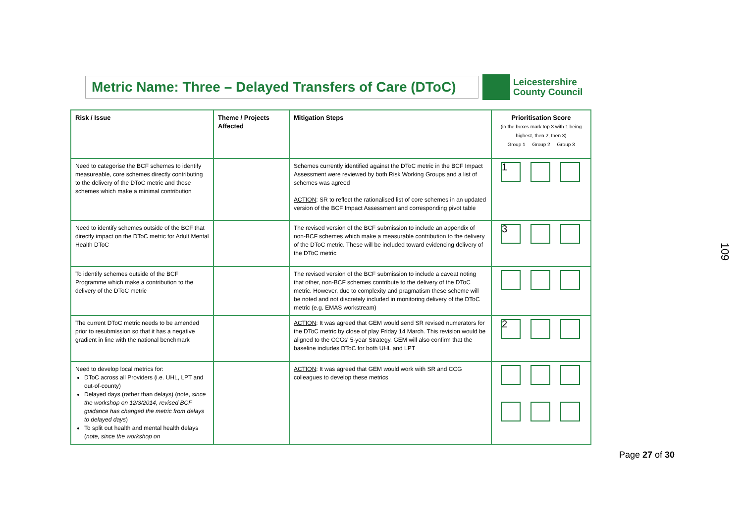Metric Name: Three – Delayed Transfers of Care (DToC)
Leicestershire
County Council
| Risk / Issue | Theme / Projects Affected | Mitigation Steps | Prioritisation Score (in the boxes mark top 3 with 1 being highest, then 2, then 3) Group 1 Group 2 Group 3 |
| --- | --- | --- | --- |
| Need to categorise the BCF schemes to identify measureable, core schemes directly contributing to the delivery of the DToC metric and those schemes which make a minimal contribution | | Schemes currently identified against the DToC metric in the BCF Impact Assessment were reviewed by both Risk Working Groups and a list of schemes was agreed ACTION : SR to reflect the rationalised list of core schemes in an updated version of the BCF Impact Assessment and corresponding pivot table | 1 |
| Need to identify schemes outside of the BCF that directly impact on the DToC metric for Adult Mental Health DToC | | The revised version of the BCF submission to include an appendix of non-BCF schemes which make a measurable contribution to the delivery of the DToC metric. These will be included toward evidencing delivery of the DToC metric | 3 |
| To identify schemes outside of the BCF Programme which make a contribution to the delivery of the DToC metric | | The revised version of the BCF submission to include a caveat noting that other, non-BCF schemes contribute to the delivery of the DToC metric. However, due to complexity and pragmatism these scheme will be noted and not discretely included in monitoring delivery of the DToC metric (e.g. EMAS workstream) | |
| The current DToC metric needs to be amended prior to resubmission so that it has a negative gradient in line with the national benchmark | | ACTION : It was agreed that GEM would send SR revised numerators for the DToC metric by close of play Friday 14 March. This revision would be aligned to the CCGs' 5-year Strategy. GEM will also confirm that the baseline includes DToC for both UHL and LPT | 2 |
| Need to develop local metrics for: DToC across all Providers (i.e. UHL, LPT and out-of-county) Delayed days (rather than delays) (note, since the workshop on 12/3/2014, revised BCF guidance has changed the metric from delays to delayed days ) To split out health and mental health delays ( note, since the workshop on | | ACTION : It was agreed that GEM would work with SR and CCG colleagues to develop these metrics | |
109
Page 27 of 30